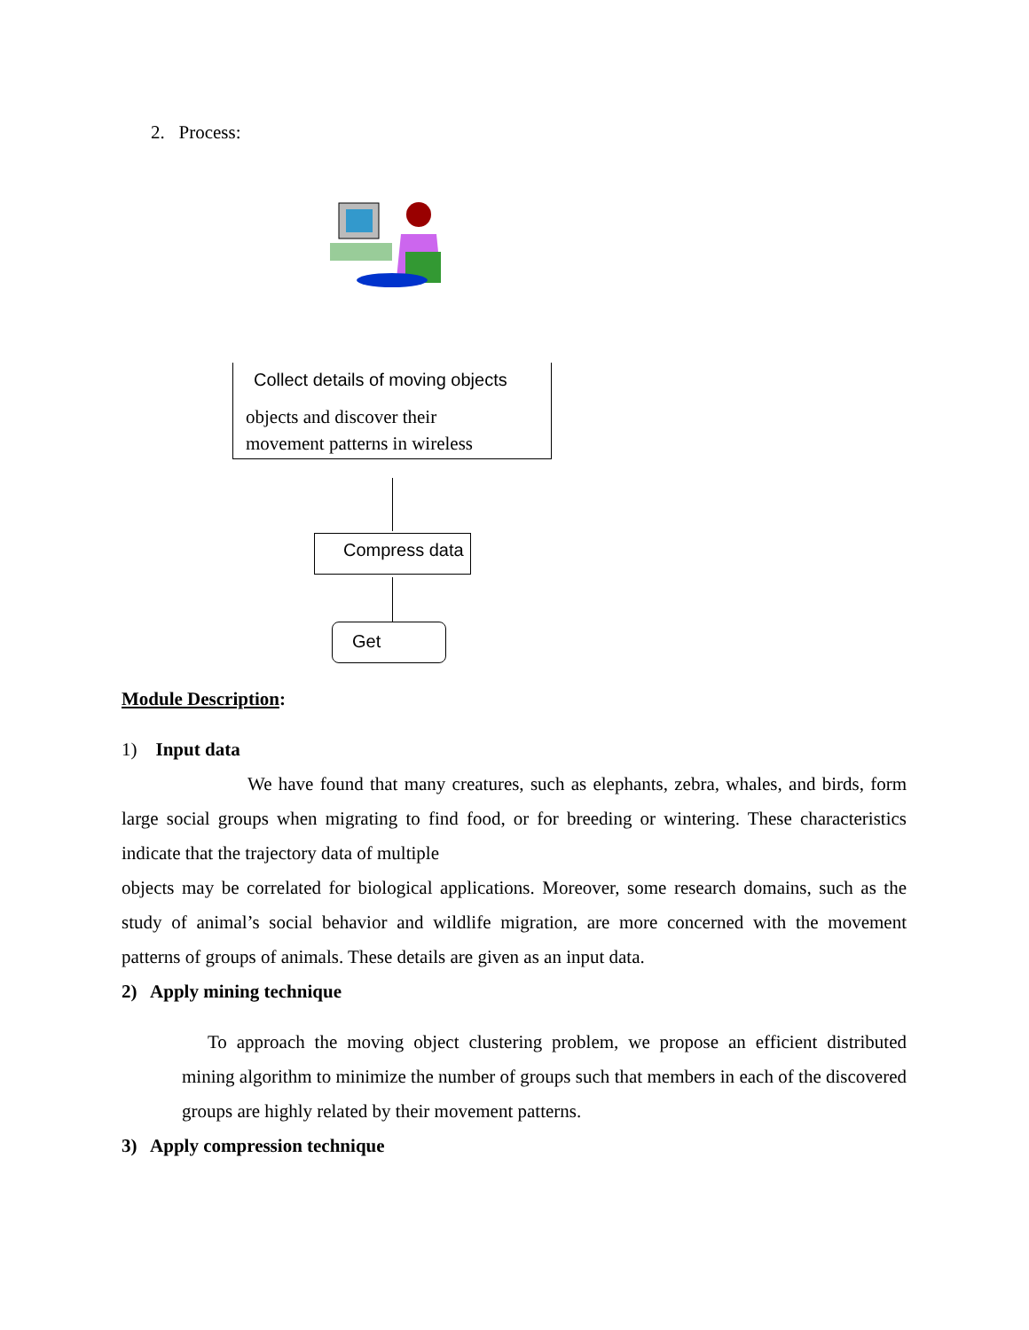2. Process:
Collect details of moving objects
objects and discover their
movement patterns in wireless
Compress data
Get
Module Description:
1) Input data
We have found that many creatures, such as elephants, zebra, whales, and birds, form large social groups when migrating to find food, or for breeding or wintering. These characteristics indicate that the trajectory data of multiple
objects may be correlated for biological applications. Moreover, some research domains, such as the study of animal’s social behavior and wildlife migration, are more concerned with the movement patterns of groups of animals. These details are given as an input data.
2) Apply mining technique
To approach the moving object clustering problem, we propose an efficient distributed mining algorithm to minimize the number of groups such that members in each of the discovered groups are highly related by their movement patterns.
3) Apply compression technique